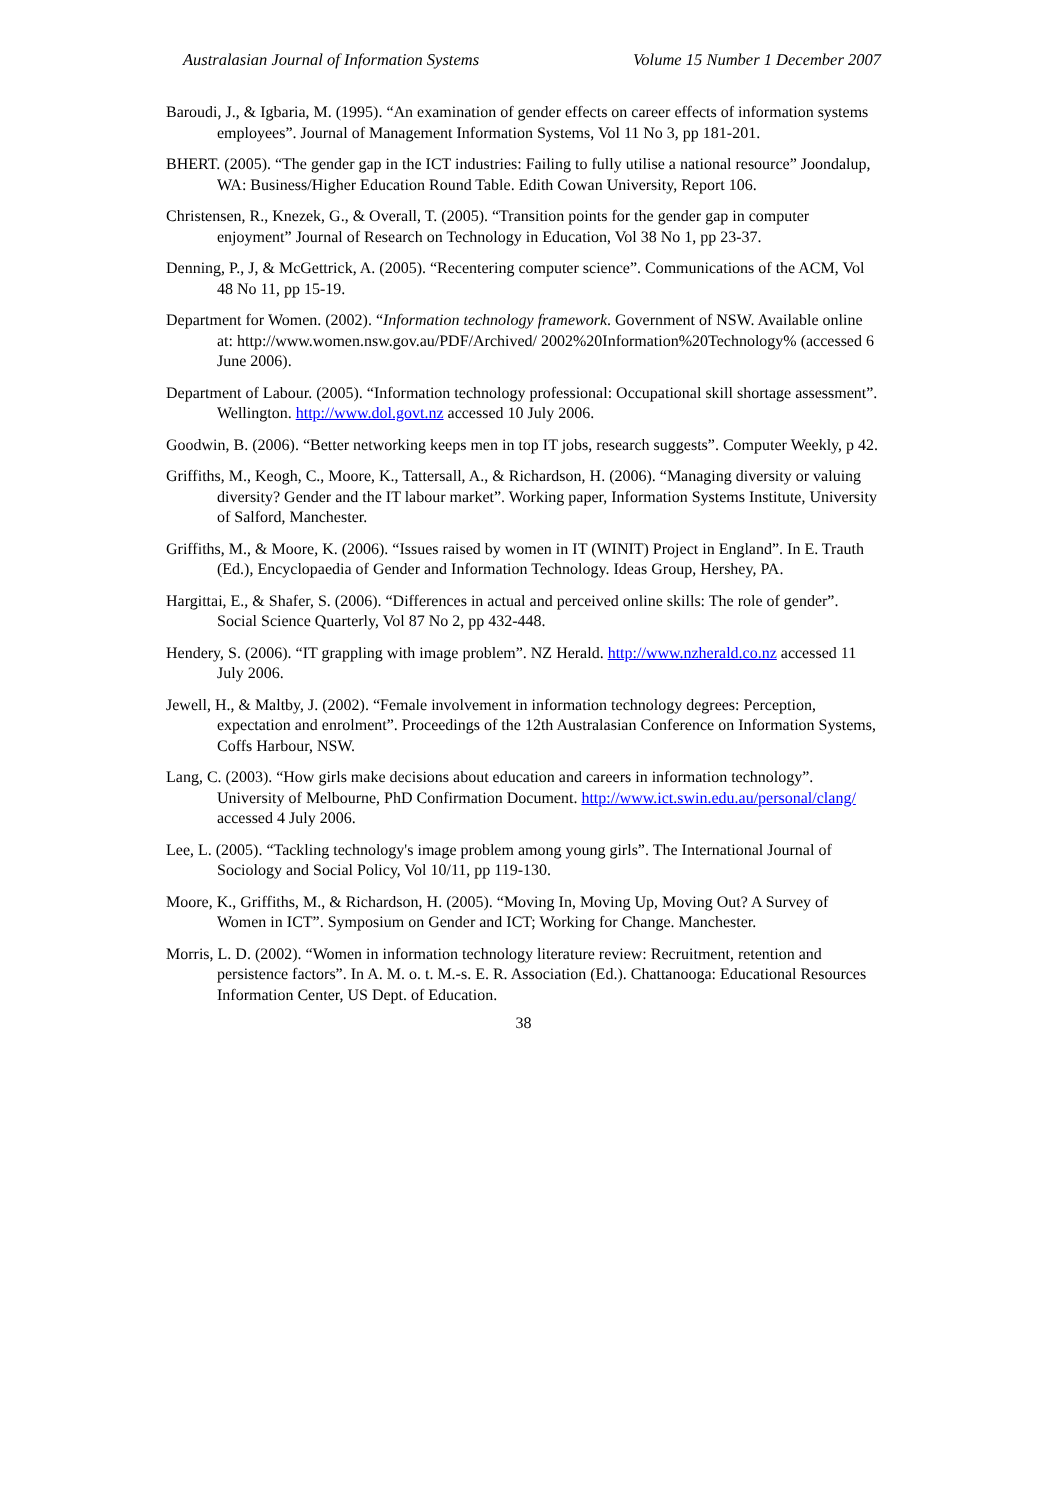Australasian Journal of Information Systems Volume 15 Number 1 December 2007
Baroudi, J., & Igbaria, M. (1995). “An examination of gender effects on career effects of information systems employees”. Journal of Management Information Systems, Vol 11 No 3, pp 181-201.
BHERT. (2005). “The gender gap in the ICT industries: Failing to fully utilise a national resource” Joondalup, WA: Business/Higher Education Round Table. Edith Cowan University, Report 106.
Christensen, R., Knezek, G., & Overall, T. (2005). “Transition points for the gender gap in computer enjoyment” Journal of Research on Technology in Education, Vol 38 No 1, pp 23-37.
Denning, P., J, & McGettrick, A. (2005). “Recentering computer science”. Communications of the ACM, Vol 48 No 11, pp 15-19.
Department for Women. (2002). “Information technology framework. Government of NSW. Available online at: http://www.women.nsw.gov.au/PDF/Archived/ 2002%20Information%20Technology% (accessed 6 June 2006).
Department of Labour. (2005). “Information technology professional: Occupational skill shortage assessment”. Wellington. http://www.dol.govt.nz accessed 10 July 2006.
Goodwin, B. (2006). “Better networking keeps men in top IT jobs, research suggests”. Computer Weekly, p 42.
Griffiths, M., Keogh, C., Moore, K., Tattersall, A., & Richardson, H. (2006). “Managing diversity or valuing diversity? Gender and the IT labour market”. Working paper, Information Systems Institute, University of Salford, Manchester.
Griffiths, M., & Moore, K. (2006). “Issues raised by women in IT (WINIT) Project in England”. In E. Trauth (Ed.), Encyclopaedia of Gender and Information Technology. Ideas Group, Hershey, PA.
Hargittai, E., & Shafer, S. (2006). “Differences in actual and perceived online skills: The role of gender”. Social Science Quarterly, Vol 87 No 2, pp 432-448.
Hendery, S. (2006). “IT grappling with image problem”. NZ Herald. http://www.nzherald.co.nz accessed 11 July 2006.
Jewell, H., & Maltby, J. (2002). “Female involvement in information technology degrees: Perception, expectation and enrolment”. Proceedings of the 12th Australasian Conference on Information Systems, Coffs Harbour, NSW.
Lang, C. (2003). “How girls make decisions about education and careers in information technology”. University of Melbourne, PhD Confirmation Document. http://www.ict.swin.edu.au/personal/clang/ accessed 4 July 2006.
Lee, L. (2005). “Tackling technology's image problem among young girls”. The International Journal of Sociology and Social Policy, Vol 10/11, pp 119-130.
Moore, K., Griffiths, M., & Richardson, H. (2005). “Moving In, Moving Up, Moving Out? A Survey of Women in ICT”. Symposium on Gender and ICT; Working for Change. Manchester.
Morris, L. D. (2002). “Women in information technology literature review: Recruitment, retention and persistence factors”. In A. M. o. t. M.-s. E. R. Association (Ed.). Chattanooga: Educational Resources Information Center, US Dept. of Education.
38